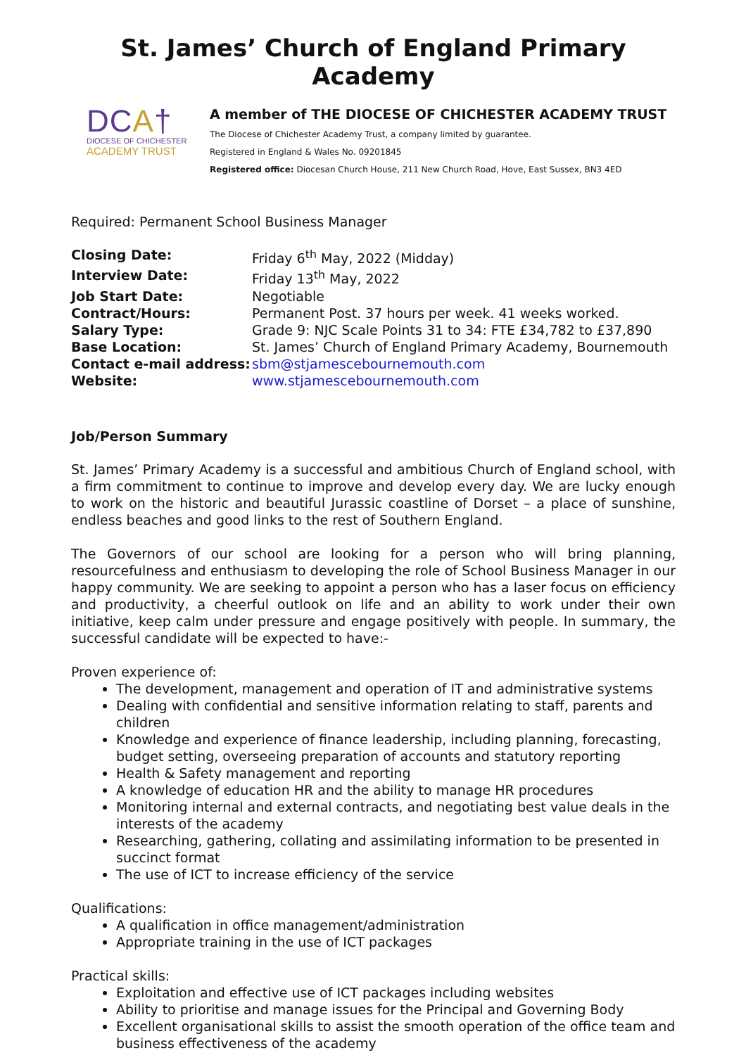St. James’ Church of England Primary Academy
DCA†
DIOCESE OF CHICHESTER
ACADEMY TRUST
A member of THE DIOCESE OF CHICHESTER ACADEMY TRUST
The Diocese of Chichester Academy Trust, a company limited by guarantee.
Registered in England & Wales No. 09201845
Registered office: Diocesan Church House, 211 New Church Road, Hove, East Sussex, BN3 4ED
Required: Permanent School Business Manager
| Closing Date: | Friday 6<sup>th</sup> May, 2022 (Midday) |
| Interview Date: | Friday 13<sup>th</sup> May, 2022 |
| Job Start Date: | Negotiable |
| Contract/Hours: | Permanent Post. 37 hours per week. 41 weeks worked. |
| Salary Type: | Grade 9: NJC Scale Points 31 to 34: FTE £34,782 to £37,890 |
| Base Location: | St. James’ Church of England Primary Academy, Bournemouth |
| Contact e-mail address: | sbm@stjamescebournemouth.com |
| Website: | www.stjamescebournemouth.com |
Job/Person Summary
St. James’ Primary Academy is a successful and ambitious Church of England school, with a firm commitment to continue to improve and develop every day. We are lucky enough to work on the historic and beautiful Jurassic coastline of Dorset – a place of sunshine, endless beaches and good links to the rest of Southern England.
The Governors of our school are looking for a person who will bring planning, resourcefulness and enthusiasm to developing the role of School Business Manager in our happy community. We are seeking to appoint a person who has a laser focus on efficiency and productivity, a cheerful outlook on life and an ability to work under their own initiative, keep calm under pressure and engage positively with people. In summary, the successful candidate will be expected to have:-
Proven experience of:
The development, management and operation of IT and administrative systems
Dealing with confidential and sensitive information relating to staff, parents and children
Knowledge and experience of finance leadership, including planning, forecasting, budget setting, overseeing preparation of accounts and statutory reporting
Health & Safety management and reporting
A knowledge of education HR and the ability to manage HR procedures
Monitoring internal and external contracts, and negotiating best value deals in the interests of the academy
Researching, gathering, collating and assimilating information to be presented in succinct format
The use of ICT to increase efficiency of the service
Qualifications:
A qualification in office management/administration
Appropriate training in the use of ICT packages
Practical skills:
Exploitation and effective use of ICT packages including websites
Ability to prioritise and manage issues for the Principal and Governing Body
Excellent organisational skills to assist the smooth operation of the office team and business effectiveness of the academy